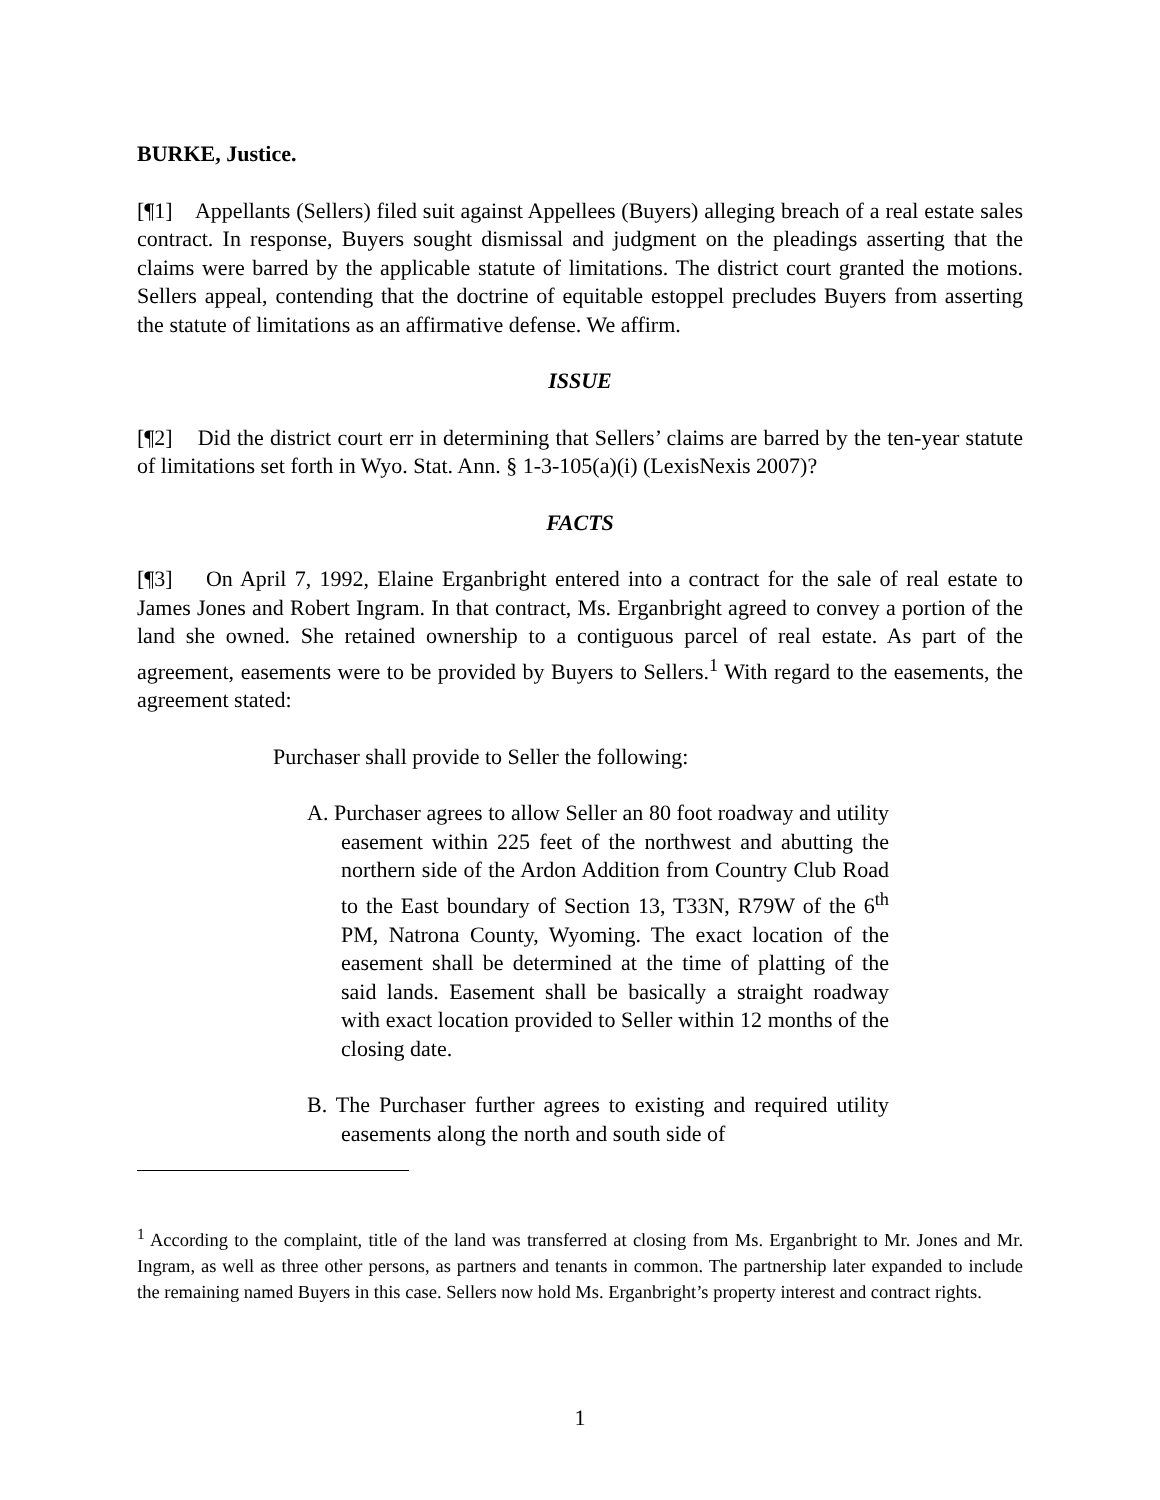BURKE, Justice.
[¶1] Appellants (Sellers) filed suit against Appellees (Buyers) alleging breach of a real estate sales contract. In response, Buyers sought dismissal and judgment on the pleadings asserting that the claims were barred by the applicable statute of limitations. The district court granted the motions. Sellers appeal, contending that the doctrine of equitable estoppel precludes Buyers from asserting the statute of limitations as an affirmative defense. We affirm.
ISSUE
[¶2] Did the district court err in determining that Sellers’ claims are barred by the ten-year statute of limitations set forth in Wyo. Stat. Ann. § 1-3-105(a)(i) (LexisNexis 2007)?
FACTS
[¶3] On April 7, 1992, Elaine Erganbright entered into a contract for the sale of real estate to James Jones and Robert Ingram. In that contract, Ms. Erganbright agreed to convey a portion of the land she owned. She retained ownership to a contiguous parcel of real estate. As part of the agreement, easements were to be provided by Buyers to Sellers.<sup>1</sup> With regard to the easements, the agreement stated:
Purchaser shall provide to Seller the following:
A. Purchaser agrees to allow Seller an 80 foot roadway and utility easement within 225 feet of the northwest and abutting the northern side of the Ardon Addition from Country Club Road to the East boundary of Section 13, T33N, R79W of the 6<sup>th</sup> PM, Natrona County, Wyoming. The exact location of the easement shall be determined at the time of platting of the said lands. Easement shall be basically a straight roadway with exact location provided to Seller within 12 months of the closing date.
B. The Purchaser further agrees to existing and required utility easements along the north and south side of
<sup>1</sup> According to the complaint, title of the land was transferred at closing from Ms. Erganbright to Mr. Jones and Mr. Ingram, as well as three other persons, as partners and tenants in common. The partnership later expanded to include the remaining named Buyers in this case. Sellers now hold Ms. Erganbright’s property interest and contract rights.
1